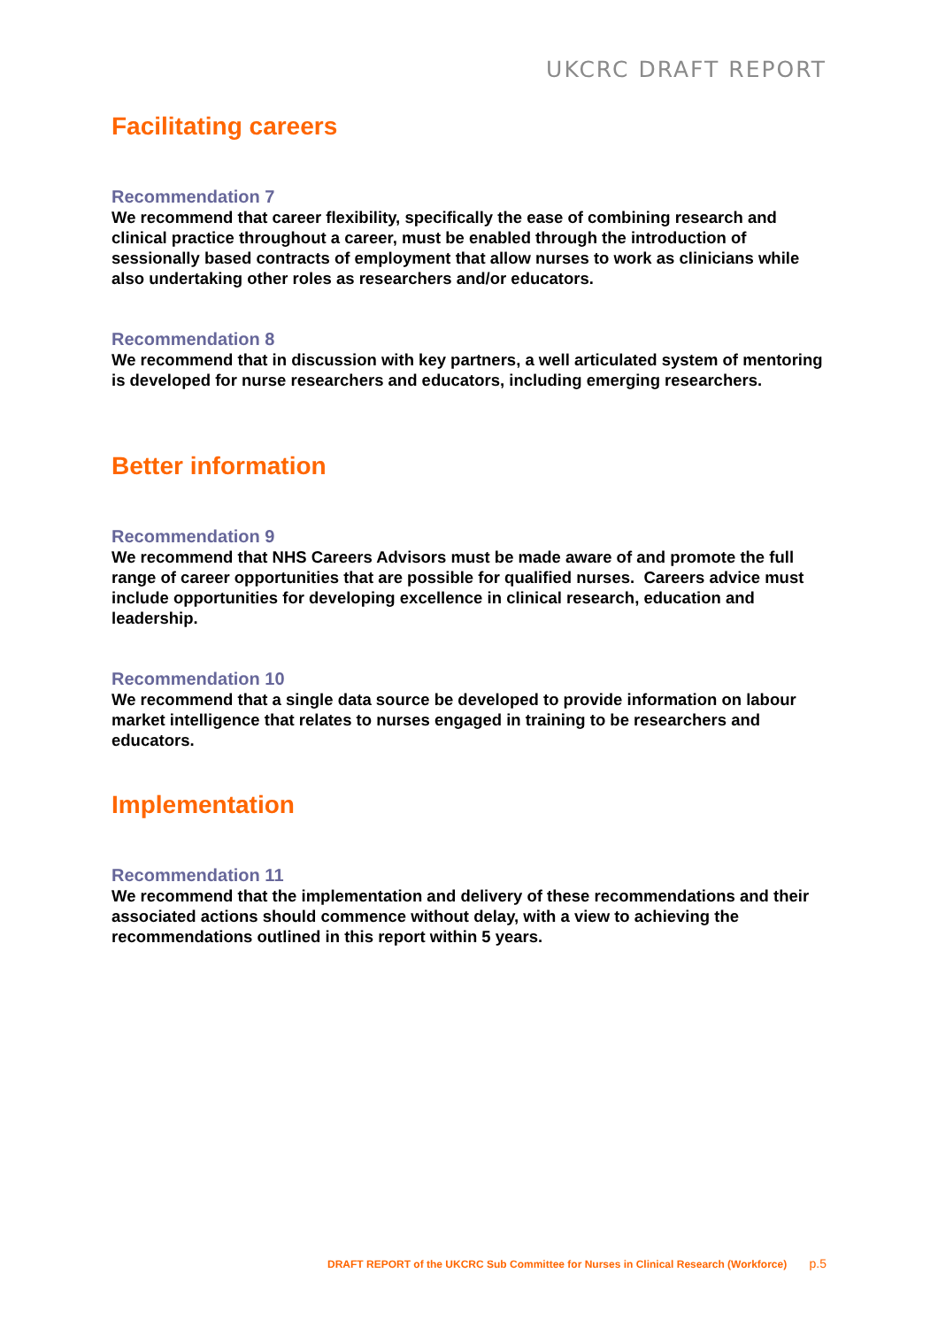UKCRC DRAFT REPORT
Facilitating careers
Recommendation 7
We recommend that career flexibility, specifically the ease of combining research and clinical practice throughout a career, must be enabled through the introduction of sessionally based contracts of employment that allow nurses to work as clinicians while also undertaking other roles as researchers and/or educators.
Recommendation 8
We recommend that in discussion with key partners, a well articulated system of mentoring is developed for nurse researchers and educators, including emerging researchers.
Better information
Recommendation 9
We recommend that NHS Careers Advisors must be made aware of and promote the full range of career opportunities that are possible for qualified nurses. Careers advice must include opportunities for developing excellence in clinical research, education and leadership.
Recommendation 10
We recommend that a single data source be developed to provide information on labour market intelligence that relates to nurses engaged in training to be researchers and educators.
Implementation
Recommendation 11
We recommend that the implementation and delivery of these recommendations and their associated actions should commence without delay, with a view to achieving the recommendations outlined in this report within 5 years.
DRAFT REPORT of the UKCRC Sub Committee for Nurses in Clinical Research (Workforce) p.5